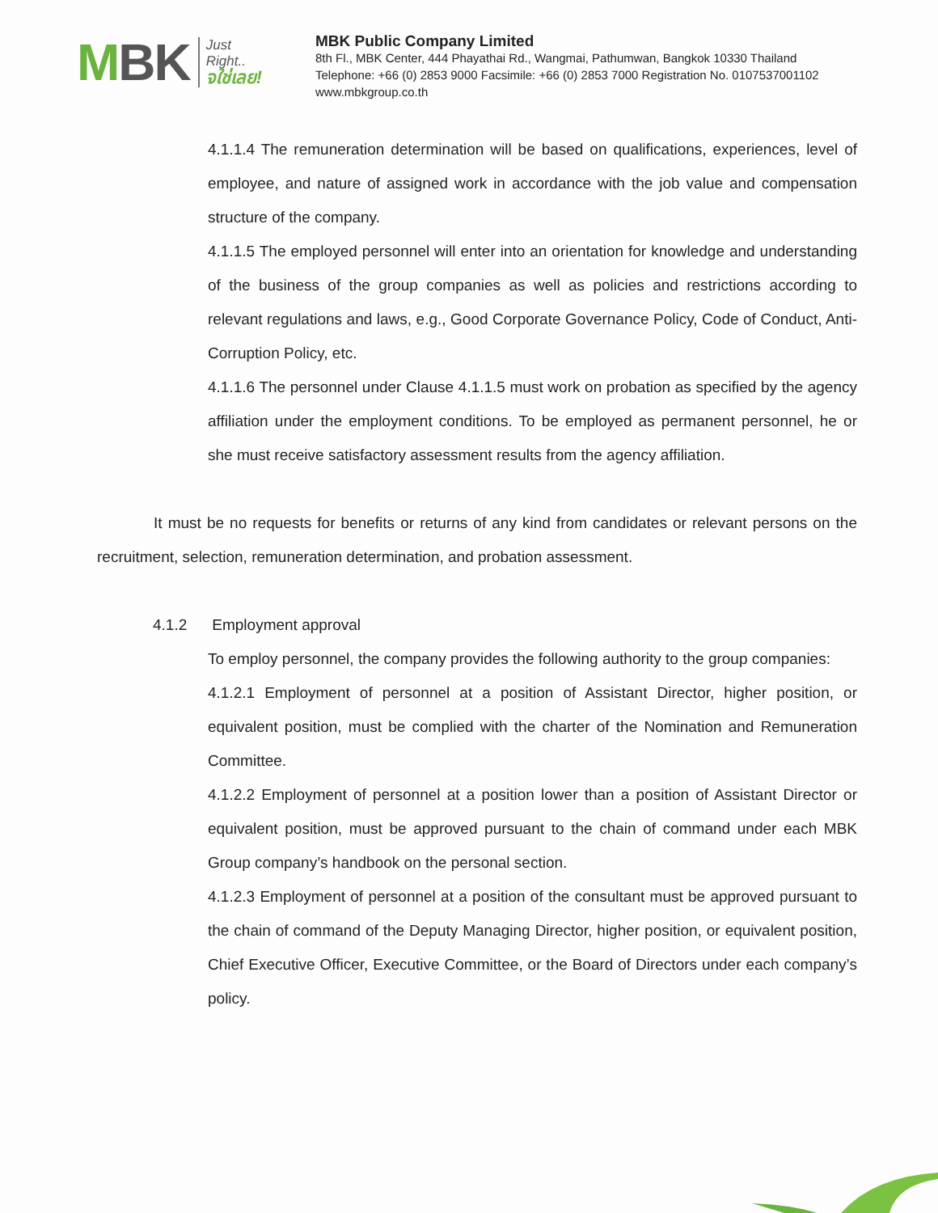MBK
Just
Right..
จใช่เลย!
MBK Public Company Limited
8th Fl., MBK Center, 444 Phayathai Rd., Wangmai, Pathumwan, Bangkok 10330 Thailand
Telephone: +66 (0) 2853 9000 Facsimile: +66 (0) 2853 7000 Registration No. 0107537001102
www.mbkgroup.co.th
4.1.1.4 The remuneration determination will be based on qualifications, experiences, level of employee, and nature of assigned work in accordance with the job value and compensation structure of the company.
4.1.1.5 The employed personnel will enter into an orientation for knowledge and understanding of the business of the group companies as well as policies and restrictions according to relevant regulations and laws, e.g., Good Corporate Governance Policy, Code of Conduct, Anti-Corruption Policy, etc.
4.1.1.6 The personnel under Clause 4.1.1.5 must work on probation as specified by the agency affiliation under the employment conditions. To be employed as permanent personnel, he or she must receive satisfactory assessment results from the agency affiliation.
It must be no requests for benefits or returns of any kind from candidates or relevant persons on the recruitment, selection, remuneration determination, and probation assessment.
4.1.2 Employment approval
To employ personnel, the company provides the following authority to the group companies:
4.1.2.1 Employment of personnel at a position of Assistant Director, higher position, or equivalent position, must be complied with the charter of the Nomination and Remuneration Committee.
4.1.2.2 Employment of personnel at a position lower than a position of Assistant Director or equivalent position, must be approved pursuant to the chain of command under each MBK Group company’s handbook on the personal section.
4.1.2.3 Employment of personnel at a position of the consultant must be approved pursuant to the chain of command of the Deputy Managing Director, higher position, or equivalent position, Chief Executive Officer, Executive Committee, or the Board of Directors under each company’s policy.